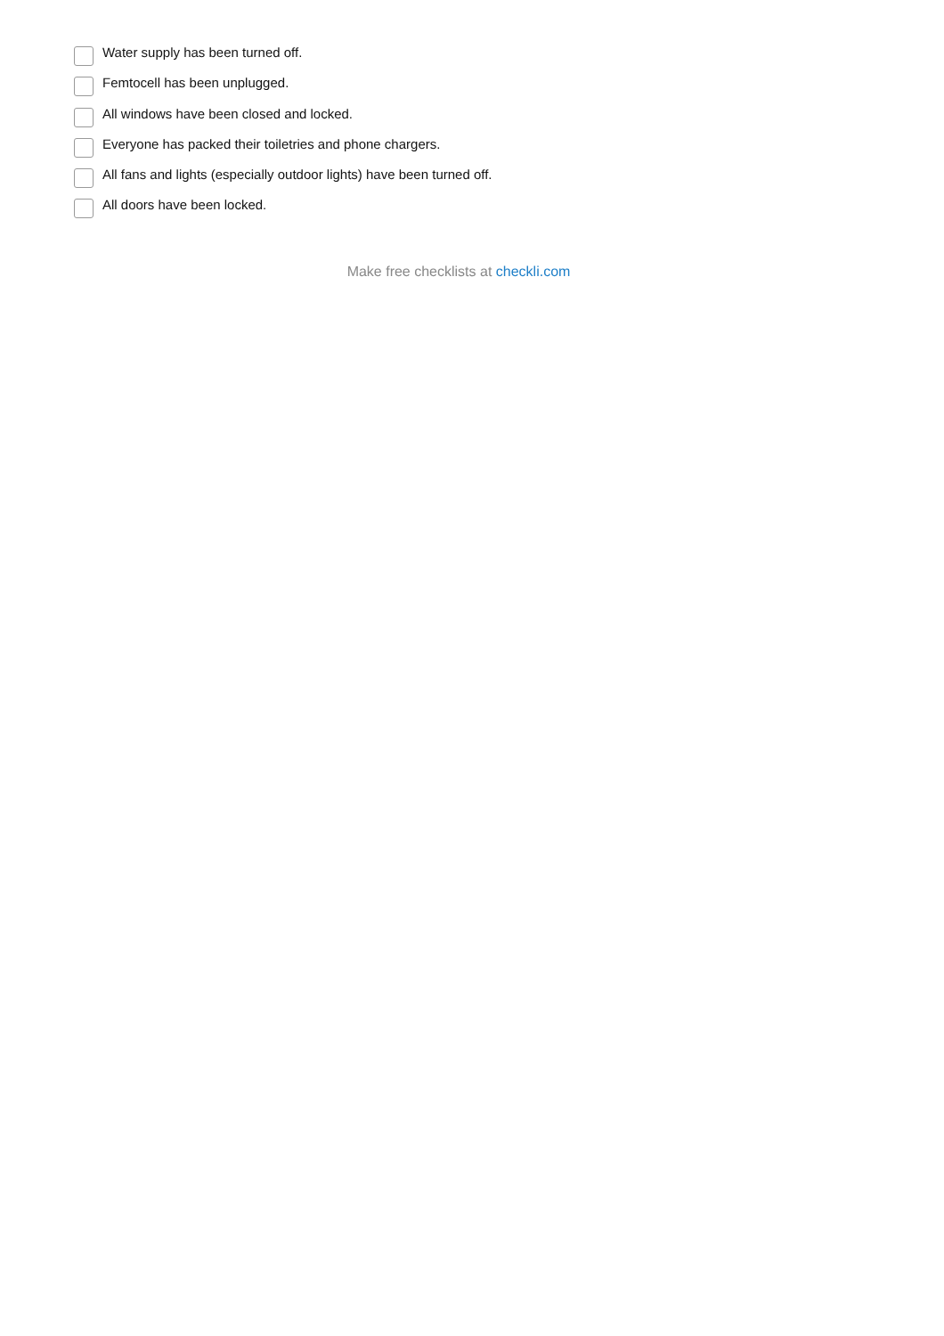Water supply has been turned off.
Femtocell has been unplugged.
All windows have been closed and locked.
Everyone has packed their toiletries and phone chargers.
All fans and lights (especially outdoor lights) have been turned off.
All doors have been locked.
Make free checklists at checkli.com